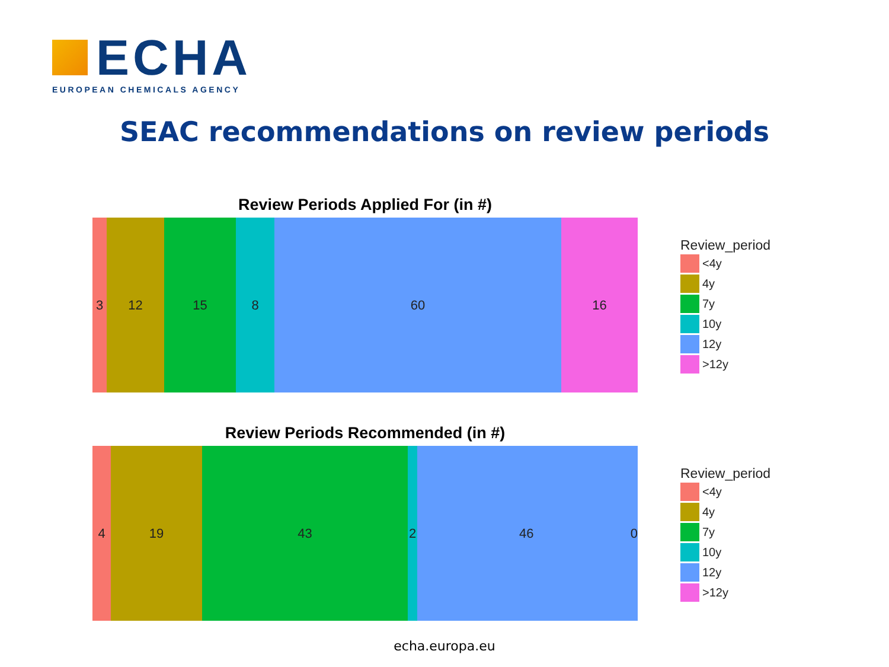ECHA
EUROPEAN CHEMICALS AGENCY
SEAC recommendations on review periods
Review Periods Applied For (in #)
3 12 15 8 60 16
Review_period
<4y
4y
7y
10y
12y
>12y
Review Periods Recommended (in #)
4 19 43 2 46 0
Review_period
<4y
4y
7y
10y
12y
>12y
echa.europa.eu